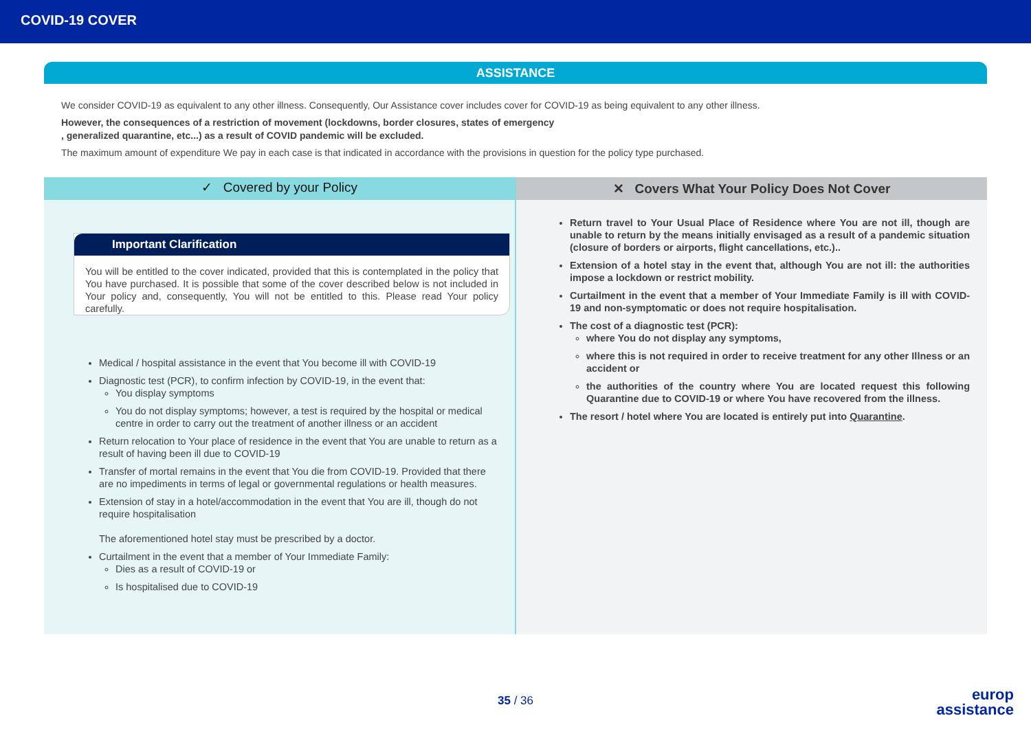COVID-19 COVER
ASSISTANCE
We consider COVID-19 as equivalent to any other illness. Consequently, Our Assistance cover includes cover for COVID-19 as being equivalent to any other illness.
However, the consequences of a restriction of movement (lockdowns, border closures, states of emergency
, generalized quarantine, etc...) as a result of COVID pandemic will be excluded.
The maximum amount of expenditure We pay in each case is that indicated in accordance with the provisions in question for the policy type purchased.
✓ Covered by your Policy
Important Clarification
You will be entitled to the cover indicated, provided that this is contemplated in the policy that You have purchased. It is possible that some of the cover described below is not included in Your policy and, consequently, You will not be entitled to this. Please read Your policy carefully.
Medical / hospital assistance in the event that You become ill with COVID-19
Diagnostic test (PCR), to confirm infection by COVID-19, in the event that:
You display symptoms
You do not display symptoms; however, a test is required by the hospital or medical centre in order to carry out the treatment of another illness or an accident
Return relocation to Your place of residence in the event that You are unable to return as a result of having been ill due to COVID-19
Transfer of mortal remains in the event that You die from COVID-19. Provided that there are no impediments in terms of legal or governmental regulations or health measures.
Extension of stay in a hotel/accommodation in the event that You are ill, though do not require hospitalisation
The aforementioned hotel stay must be prescribed by a doctor.
Curtailment in the event that a member of Your Immediate Family:
Dies as a result of COVID-19 or
Is hospitalised due to COVID-19
✕ Covers What Your Policy Does Not Cover
Return travel to Your Usual Place of Residence where You are not ill, though are unable to return by the means initially envisaged as a result of a pandemic situation (closure of borders or airports, flight cancellations, etc.)..
Extension of a hotel stay in the event that, although You are not ill: the authorities impose a lockdown or restrict mobility.
Curtailment in the event that a member of Your Immediate Family is ill with COVID-19 and non-symptomatic or does not require hospitalisation.
The cost of a diagnostic test (PCR):
where You do not display any symptoms,
where this is not required in order to receive treatment for any other Illness or an accident or
the authorities of the country where You are located request this following Quarantine due to COVID-19 or where You have recovered from the illness.
The resort / hotel where You are located is entirely put into Quarantine.
35 / 36
europ
assistance